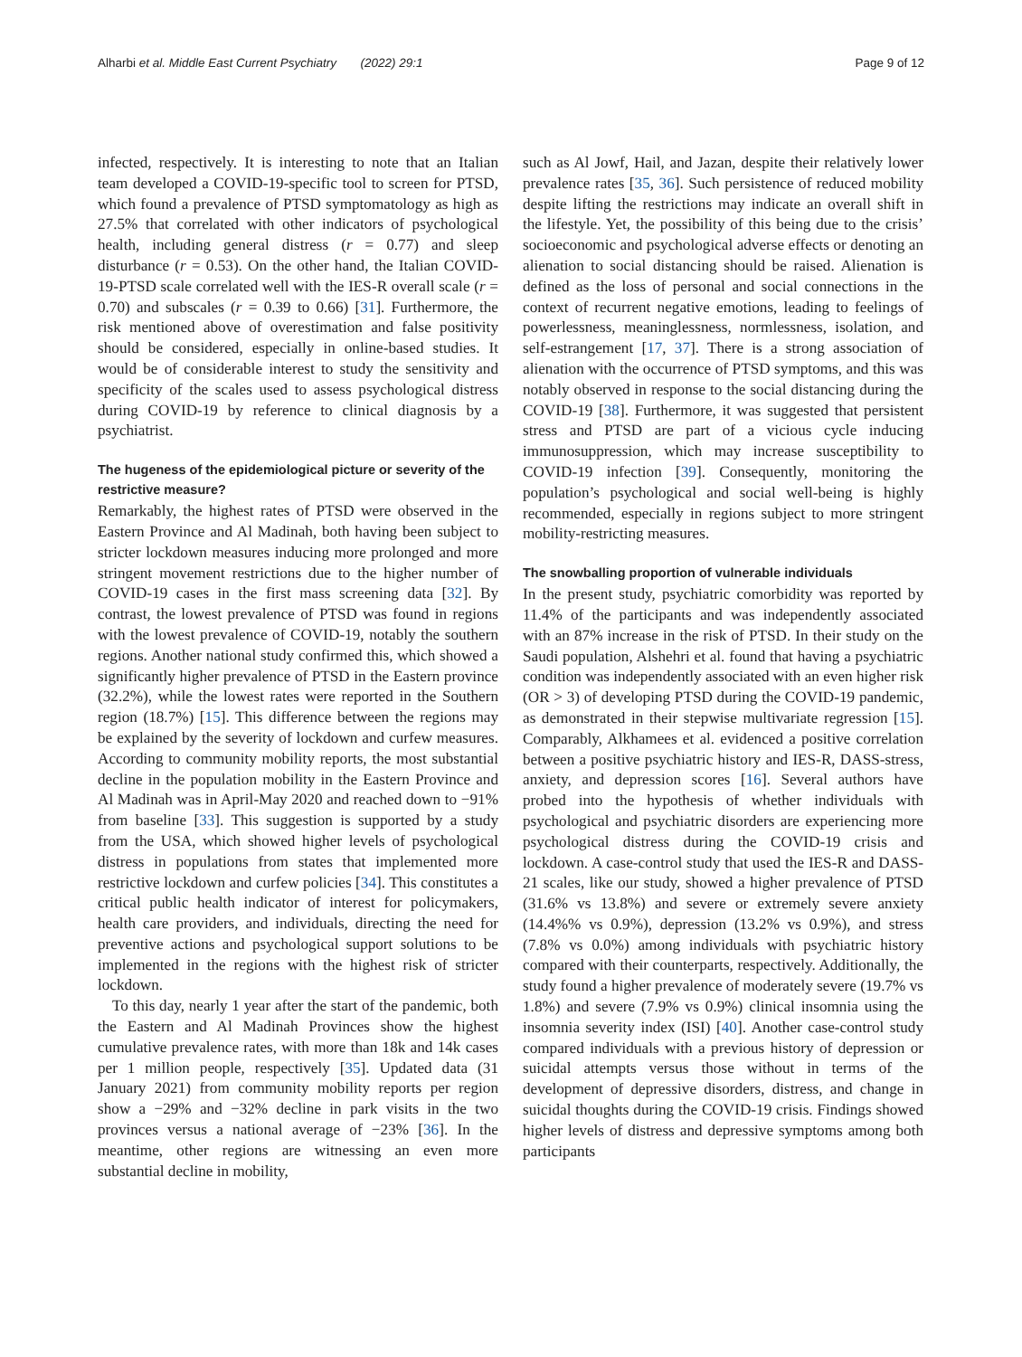Alharbi et al. Middle East Current Psychiatry (2022) 29:1 Page 9 of 12
infected, respectively. It is interesting to note that an Italian team developed a COVID-19-specific tool to screen for PTSD, which found a prevalence of PTSD symptomatology as high as 27.5% that correlated with other indicators of psychological health, including general distress (r = 0.77) and sleep disturbance (r = 0.53). On the other hand, the Italian COVID-19-PTSD scale correlated well with the IES-R overall scale (r = 0.70) and subscales (r = 0.39 to 0.66) [31]. Furthermore, the risk mentioned above of overestimation and false positivity should be considered, especially in online-based studies. It would be of considerable interest to study the sensitivity and specificity of the scales used to assess psychological distress during COVID-19 by reference to clinical diagnosis by a psychiatrist.
The hugeness of the epidemiological picture or severity of the restrictive measure?
Remarkably, the highest rates of PTSD were observed in the Eastern Province and Al Madinah, both having been subject to stricter lockdown measures inducing more prolonged and more stringent movement restrictions due to the higher number of COVID-19 cases in the first mass screening data [32]. By contrast, the lowest prevalence of PTSD was found in regions with the lowest prevalence of COVID-19, notably the southern regions. Another national study confirmed this, which showed a significantly higher prevalence of PTSD in the Eastern province (32.2%), while the lowest rates were reported in the Southern region (18.7%) [15]. This difference between the regions may be explained by the severity of lockdown and curfew measures. According to community mobility reports, the most substantial decline in the population mobility in the Eastern Province and Al Madinah was in April-May 2020 and reached down to −91% from baseline [33]. This suggestion is supported by a study from the USA, which showed higher levels of psychological distress in populations from states that implemented more restrictive lockdown and curfew policies [34]. This constitutes a critical public health indicator of interest for policymakers, health care providers, and individuals, directing the need for preventive actions and psychological support solutions to be implemented in the regions with the highest risk of stricter lockdown.
To this day, nearly 1 year after the start of the pandemic, both the Eastern and Al Madinah Provinces show the highest cumulative prevalence rates, with more than 18k and 14k cases per 1 million people, respectively [35]. Updated data (31 January 2021) from community mobility reports per region show a −29% and −32% decline in park visits in the two provinces versus a national average of −23% [36]. In the meantime, other regions are witnessing an even more substantial decline in mobility,
such as Al Jowf, Hail, and Jazan, despite their relatively lower prevalence rates [35, 36]. Such persistence of reduced mobility despite lifting the restrictions may indicate an overall shift in the lifestyle. Yet, the possibility of this being due to the crisis’ socioeconomic and psychological adverse effects or denoting an alienation to social distancing should be raised. Alienation is defined as the loss of personal and social connections in the context of recurrent negative emotions, leading to feelings of powerlessness, meaninglessness, normlessness, isolation, and self-estrangement [17, 37]. There is a strong association of alienation with the occurrence of PTSD symptoms, and this was notably observed in response to the social distancing during the COVID-19 [38]. Furthermore, it was suggested that persistent stress and PTSD are part of a vicious cycle inducing immunosuppression, which may increase susceptibility to COVID-19 infection [39]. Consequently, monitoring the population’s psychological and social well-being is highly recommended, especially in regions subject to more stringent mobility-restricting measures.
The snowballing proportion of vulnerable individuals
In the present study, psychiatric comorbidity was reported by 11.4% of the participants and was independently associated with an 87% increase in the risk of PTSD. In their study on the Saudi population, Alshehri et al. found that having a psychiatric condition was independently associated with an even higher risk (OR > 3) of developing PTSD during the COVID-19 pandemic, as demonstrated in their stepwise multivariate regression [15]. Comparably, Alkhamees et al. evidenced a positive correlation between a positive psychiatric history and IES-R, DASS-stress, anxiety, and depression scores [16]. Several authors have probed into the hypothesis of whether individuals with psychological and psychiatric disorders are experiencing more psychological distress during the COVID-19 crisis and lockdown. A case-control study that used the IES-R and DASS-21 scales, like our study, showed a higher prevalence of PTSD (31.6% vs 13.8%) and severe or extremely severe anxiety (14.4%% vs 0.9%), depression (13.2% vs 0.9%), and stress (7.8% vs 0.0%) among individuals with psychiatric history compared with their counterparts, respectively. Additionally, the study found a higher prevalence of moderately severe (19.7% vs 1.8%) and severe (7.9% vs 0.9%) clinical insomnia using the insomnia severity index (ISI) [40]. Another case-control study compared individuals with a previous history of depression or suicidal attempts versus those without in terms of the development of depressive disorders, distress, and change in suicidal thoughts during the COVID-19 crisis. Findings showed higher levels of distress and depressive symptoms among both participants